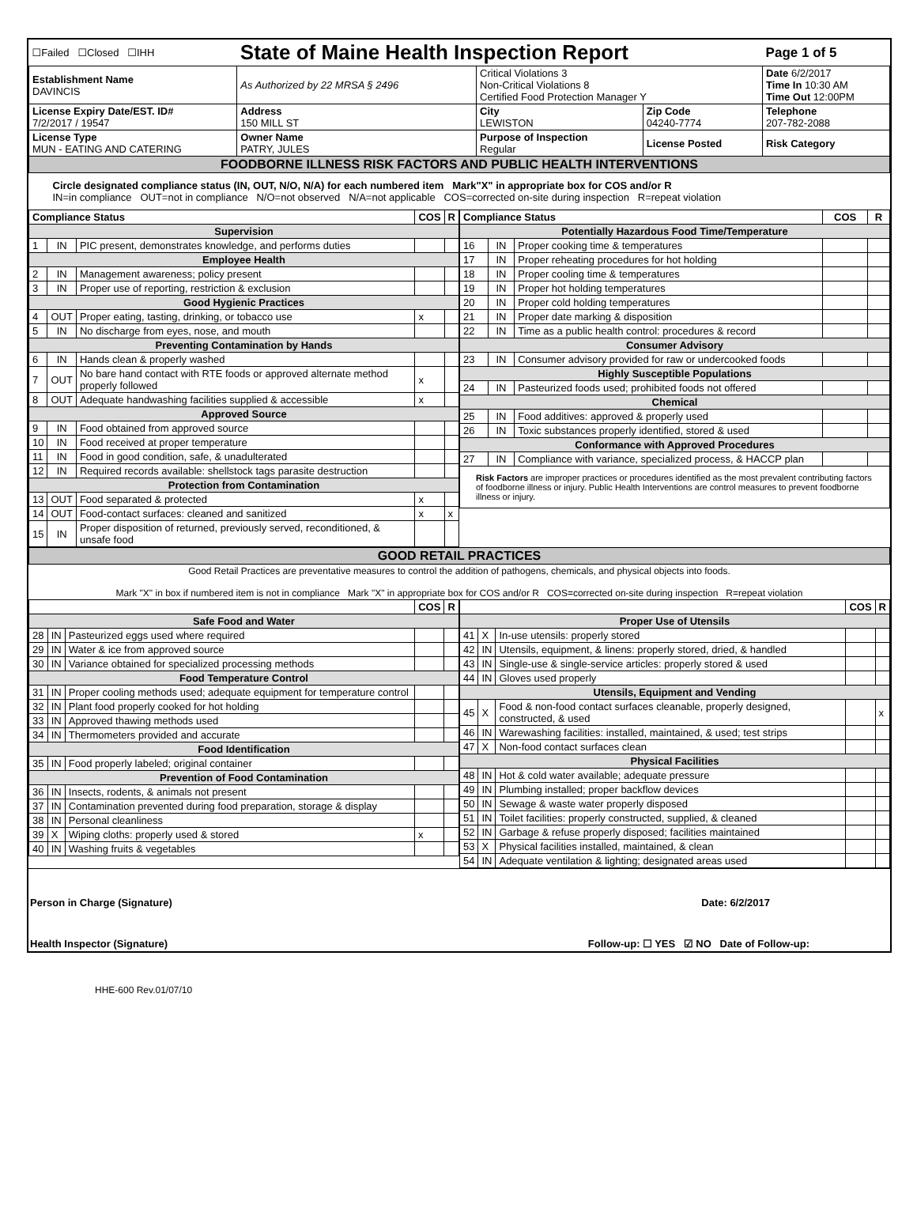| ☐Failed ☐Closed ☐IHH | State of Maine Health Inspection Report | | | Page 1 of 5 |
| Establishment Name DAVINCIS | As Authorized by 22 MRSA § 2496 | Critical Violations 3 Non-Critical Violations 8 Certified Food Protection Manager Y | | Date 6/2/2017 Time In 10:30 AM Time Out 12:00PM |
| License Expiry Date/EST. ID# 7/2/2017 / 19547 | Address 150 MILL ST | City LEWISTON | Zip Code 04240-7774 | Telephone 207-782-2088 |
| License Type MUN - EATING AND CATERING | Owner Name PATRY, JULES | Purpose of Inspection Regular | License Posted | Risk Category |
| FOODBORNE ILLNESS RISK FACTORS AND PUBLIC HEALTH INTERVENTIONS | | | | |
| Circle designated compliance status (IN, OUT, N/O, N/A) for each numbered item Mark"X" in appropriate box for COS and/or R IN=in compliance OUT=not in compliance N/O=not observed N/A=not applicable COS=corrected on-site during inspection R=repeat violation | | | | |
| Compliance Status | | | COS | R |
| --- | --- | --- | --- | --- |
| Supervision | | | | |
| 1 | IN | PIC present, demonstrates knowledge, and performs duties | | |
| Employee Health | | | | |
| 2 | IN | Management awareness; policy present | | |
| 3 | IN | Proper use of reporting, restriction & exclusion | | |
| Good Hygienic Practices | | | | |
| 4 | OUT | Proper eating, tasting, drinking, or tobacco use | x | |
| 5 | IN | No discharge from eyes, nose, and mouth | | |
| Preventing Contamination by Hands | | | | |
| 6 | IN | Hands clean & properly washed | | |
| 7 | OUT | No bare hand contact with RTE foods or approved alternate method properly followed | x | |
| 8 | OUT | Adequate handwashing facilities supplied & accessible | x | |
| Approved Source | | | | |
| 9 | IN | Food obtained from approved source | | |
| 10 | IN | Food received at proper temperature | | |
| 11 | IN | Food in good condition, safe, & unadulterated | | |
| 12 | IN | Required records available: shellstock tags parasite destruction | | |
| Protection from Contamination | | | | |
| 13 | OUT | Food separated & protected | x | |
| 14 | OUT | Food-contact surfaces: cleaned and sanitized | x | x |
| 15 | IN | Proper disposition of returned, previously served, reconditioned, & unsafe food | | |
| Compliance Status | | | COS | R |
| --- | --- | --- | --- | --- |
| Potentially Hazardous Food Time/Temperature | | | | |
| 16 | IN | Proper cooking time & temperatures | | |
| 17 | IN | Proper reheating procedures for hot holding | | |
| 18 | IN | Proper cooling time & temperatures | | |
| 19 | IN | Proper hot holding temperatures | | |
| 20 | IN | Proper cold holding temperatures | | |
| 21 | IN | Proper date marking & disposition | | |
| 22 | IN | Time as a public health control: procedures & record | | |
| Consumer Advisory | | | | |
| 23 | IN | Consumer advisory provided for raw or undercooked foods | | |
| Highly Susceptible Populations | | | | |
| 24 | IN | Pasteurized foods used; prohibited foods not offered | | |
| Chemical | | | | |
| 25 | IN | Food additives: approved & properly used | | |
| 26 | IN | Toxic substances properly identified, stored & used | | |
| Conformance with Approved Procedures | | | | |
| 27 | IN | Compliance with variance, specialized process, & HACCP plan | | |
| Risk Factors are improper practices or procedures identified as the most prevalent contributing factors of foodborne illness or injury. Public Health Interventions are control measures to prevent foodborne illness or injury. | | | | |
| GOOD RETAIL PRACTICES |
| Good Retail Practices are preventative measures to control the addition of pathogens, chemicals, and physical objects into foods. Mark "X" in box if numbered item is not in compliance Mark "X" in appropriate box for COS and/or R COS=corrected on-site during inspection R=repeat violation |
| | | | COS | R |
| --- | --- | --- | --- | --- |
| Safe Food and Water | | | | |
| 28 | IN | Pasteurized eggs used where required | | |
| 29 | IN | Water & ice from approved source | | |
| 30 | IN | Variance obtained for specialized processing methods | | |
| Food Temperature Control | | | | |
| 31 | IN | Proper cooling methods used; adequate equipment for temperature control | | |
| 32 | IN | Plant food properly cooked for hot holding | | |
| 33 | IN | Approved thawing methods used | | |
| 34 | IN | Thermometers provided and accurate | | |
| Food Identification | | | | |
| 35 | IN | Food properly labeled; original container | | |
| Prevention of Food Contamination | | | | |
| 36 | IN | Insects, rodents, & animals not present | | |
| 37 | IN | Contamination prevented during food preparation, storage & display | | |
| 38 | IN | Personal cleanliness | | |
| 39 | X | Wiping cloths: properly used & stored | x | |
| 40 | IN | Washing fruits & vegetables | | |
| | | | COS | R |
| --- | --- | --- | --- | --- |
| Proper Use of Utensils | | | | |
| 41 | X | In-use utensils: properly stored | | |
| 42 | IN | Utensils, equipment, & linens: properly stored, dried, & handled | | |
| 43 | IN | Single-use & single-service articles: properly stored & used | | |
| 44 | IN | Gloves used properly | | |
| Utensils, Equipment and Vending | | | | |
| 45 | X | Food & non-food contact surfaces cleanable, properly designed, constructed, & used | | x |
| 46 | IN | Warewashing facilities: installed, maintained, & used; test strips | | |
| 47 | X | Non-food contact surfaces clean | | |
| Physical Facilities | | | | |
| 48 | IN | Hot & cold water available; adequate pressure | | |
| 49 | IN | Plumbing installed; proper backflow devices | | |
| 50 | IN | Sewage & waste water properly disposed | | |
| 51 | IN | Toilet facilities: properly constructed, supplied, & cleaned | | |
| 52 | IN | Garbage & refuse properly disposed; facilities maintained | | |
| 53 | X | Physical facilities installed, maintained, & clean | | |
| 54 | IN | Adequate ventilation & lighting; designated areas used | | |
Person in Charge (Signature) Date: 6/2/2017
Health Inspector (Signature) Follow-up: ☐ YES ☑ NO Date of Follow-up:
HHE-600 Rev.01/07/10